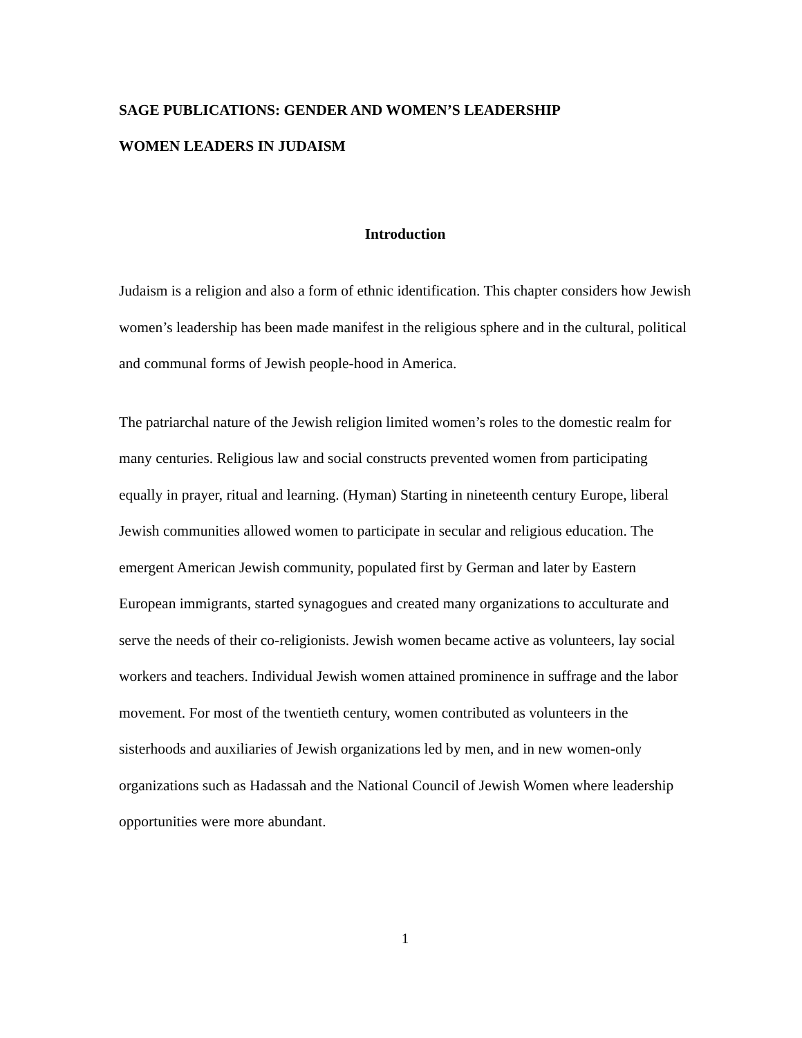SAGE PUBLICATIONS: GENDER AND WOMEN’S LEADERSHIP
WOMEN LEADERS IN JUDAISM
Introduction
Judaism is a religion and also a form of ethnic identification. This chapter considers how Jewish women’s leadership has been made manifest in the religious sphere and in the cultural, political and communal forms of Jewish people-hood in America.
The patriarchal nature of the Jewish religion limited women’s roles to the domestic realm for many centuries. Religious law and social constructs prevented women from participating equally in prayer, ritual and learning. (Hyman) Starting in nineteenth century Europe, liberal Jewish communities allowed women to participate in secular and religious education. The emergent American Jewish community, populated first by German and later by Eastern European immigrants, started synagogues and created many organizations to acculturate and serve the needs of their co-religionists. Jewish women became active as volunteers, lay social workers and teachers. Individual Jewish women attained prominence in suffrage and the labor movement. For most of the twentieth century, women contributed as volunteers in the sisterhoods and auxiliaries of Jewish organizations led by men, and in new women-only organizations such as Hadassah and the National Council of Jewish Women where leadership opportunities were more abundant.
1